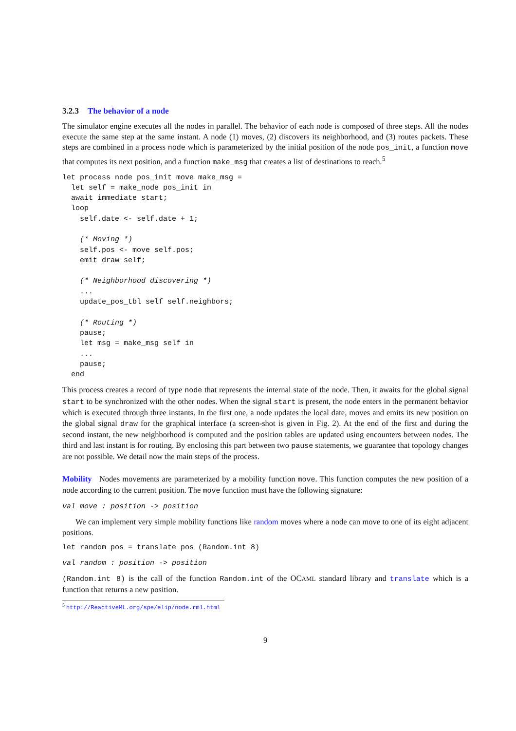3.2.3 The behavior of a node
The simulator engine executes all the nodes in parallel. The behavior of each node is composed of three steps. All the nodes execute the same step at the same instant. A node (1) moves, (2) discovers its neighborhood, and (3) routes packets. These steps are combined in a process node which is parameterized by the initial position of the node pos_init, a function move that computes its next position, and a function make_msg that creates a list of destinations to reach.<sup>5</sup>
let process node pos_init move make_msg =
  let self = make_node pos_init in
  await immediate start;
  loop
    self.date <- self.date + 1;

    (* Moving *)
    self.pos <- move self.pos;
    emit draw self;

    (* Neighborhood discovering *)
    ...
    update_pos_tbl self self.neighbors;

    (* Routing *)
    pause;
    let msg = make_msg self in
    ...
    pause;
  end
This process creates a record of type node that represents the internal state of the node. Then, it awaits for the global signal start to be synchronized with the other nodes. When the signal start is present, the node enters in the permanent behavior which is executed through three instants. In the first one, a node updates the local date, moves and emits its new position on the global signal draw for the graphical interface (a screen-shot is given in Fig. 2). At the end of the first and during the second instant, the new neighborhood is computed and the position tables are updated using encounters between nodes. The third and last instant is for routing. By enclosing this part between two pause statements, we guarantee that topology changes are not possible. We detail now the main steps of the process.
Mobility Nodes movements are parameterized by a mobility function move. This function computes the new position of a node according to the current position. The move function must have the following signature:
val move : position -> position
We can implement very simple mobility functions like random moves where a node can move to one of its eight adjacent positions.
let random pos = translate pos (Random.int 8)
val random : position -> position
(Random.int 8) is the call of the function Random.int of the OCAML standard library and translate which is a function that returns a new position.
<sup>5</sup> http://ReactiveML.org/spe/elip/node.rml.html
9